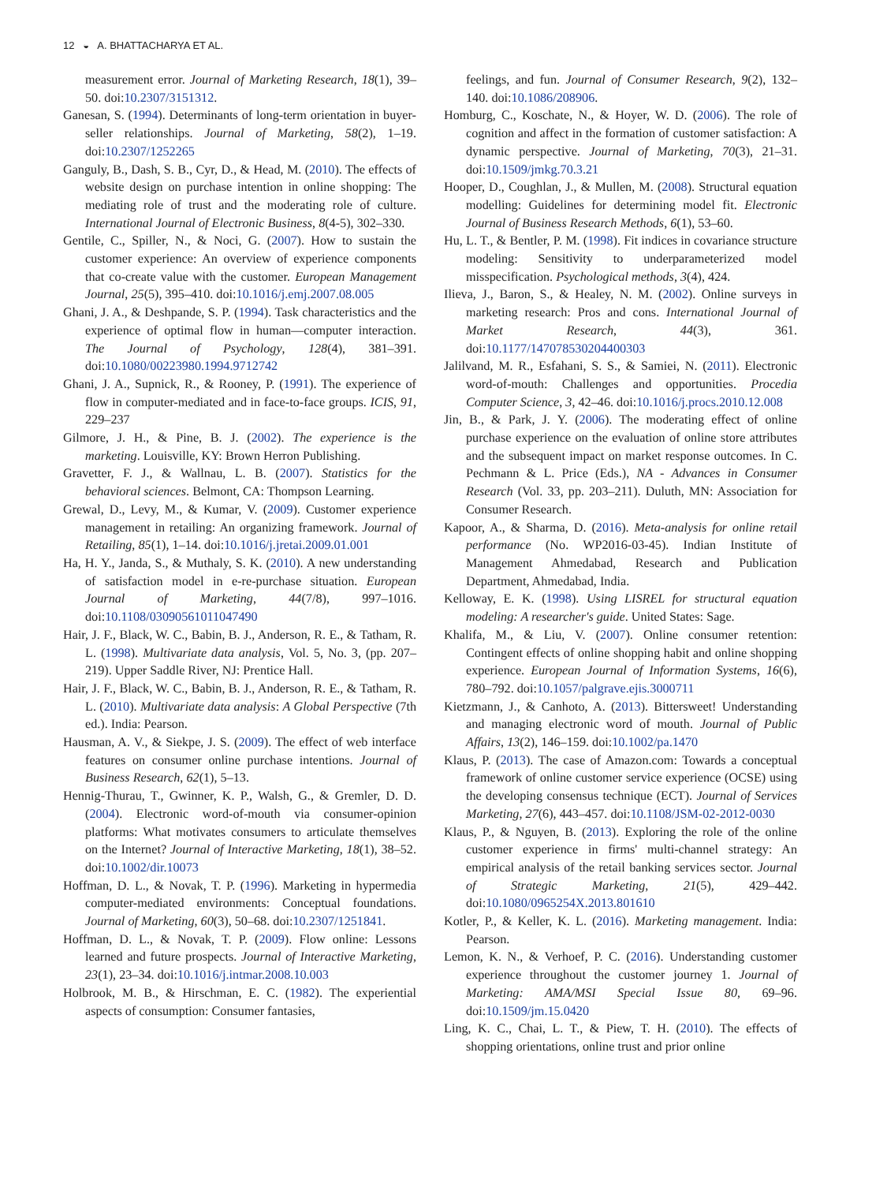12 ◒ A. BHATTACHARYA ET AL.
measurement error. Journal of Marketing Research, 18(1), 39–50. doi:10.2307/3151312.
Ganesan, S. (1994). Determinants of long-term orientation in buyer-seller relationships. Journal of Marketing, 58(2), 1–19. doi:10.2307/1252265
Ganguly, B., Dash, S. B., Cyr, D., & Head, M. (2010). The effects of website design on purchase intention in online shopping: The mediating role of trust and the moderating role of culture. International Journal of Electronic Business, 8(4-5), 302–330.
Gentile, C., Spiller, N., & Noci, G. (2007). How to sustain the customer experience: An overview of experience components that co-create value with the customer. European Management Journal, 25(5), 395–410. doi:10.1016/j.emj.2007.08.005
Ghani, J. A., & Deshpande, S. P. (1994). Task characteristics and the experience of optimal flow in human—computer interaction. The Journal of Psychology, 128(4), 381–391. doi:10.1080/00223980.1994.9712742
Ghani, J. A., Supnick, R., & Rooney, P. (1991). The experience of flow in computer-mediated and in face-to-face groups. ICIS, 91, 229–237
Gilmore, J. H., & Pine, B. J. (2002). The experience is the marketing. Louisville, KY: Brown Herron Publishing.
Gravetter, F. J., & Wallnau, L. B. (2007). Statistics for the behavioral sciences. Belmont, CA: Thompson Learning.
Grewal, D., Levy, M., & Kumar, V. (2009). Customer experience management in retailing: An organizing framework. Journal of Retailing, 85(1), 1–14. doi:10.1016/j.jretai.2009.01.001
Ha, H. Y., Janda, S., & Muthaly, S. K. (2010). A new understanding of satisfaction model in e-re-purchase situation. European Journal of Marketing, 44(7/8), 997–1016. doi:10.1108/03090561011047490
Hair, J. F., Black, W. C., Babin, B. J., Anderson, R. E., & Tatham, R. L. (1998). Multivariate data analysis, Vol. 5, No. 3, (pp. 207–219). Upper Saddle River, NJ: Prentice Hall.
Hair, J. F., Black, W. C., Babin, B. J., Anderson, R. E., & Tatham, R. L. (2010). Multivariate data analysis: A Global Perspective (7th ed.). India: Pearson.
Hausman, A. V., & Siekpe, J. S. (2009). The effect of web interface features on consumer online purchase intentions. Journal of Business Research, 62(1), 5–13.
Hennig-Thurau, T., Gwinner, K. P., Walsh, G., & Gremler, D. D. (2004). Electronic word-of-mouth via consumer-opinion platforms: What motivates consumers to articulate themselves on the Internet? Journal of Interactive Marketing, 18(1), 38–52. doi:10.1002/dir.10073
Hoffman, D. L., & Novak, T. P. (1996). Marketing in hypermedia computer-mediated environments: Conceptual foundations. Journal of Marketing, 60(3), 50–68. doi:10.2307/1251841.
Hoffman, D. L., & Novak, T. P. (2009). Flow online: Lessons learned and future prospects. Journal of Interactive Marketing, 23(1), 23–34. doi:10.1016/j.intmar.2008.10.003
Holbrook, M. B., & Hirschman, E. C. (1982). The experiential aspects of consumption: Consumer fantasies,
feelings, and fun. Journal of Consumer Research, 9(2), 132–140. doi:10.1086/208906.
Homburg, C., Koschate, N., & Hoyer, W. D. (2006). The role of cognition and affect in the formation of customer satisfaction: A dynamic perspective. Journal of Marketing, 70(3), 21–31. doi:10.1509/jmkg.70.3.21
Hooper, D., Coughlan, J., & Mullen, M. (2008). Structural equation modelling: Guidelines for determining model fit. Electronic Journal of Business Research Methods, 6(1), 53–60.
Hu, L. T., & Bentler, P. M. (1998). Fit indices in covariance structure modeling: Sensitivity to underparameterized model misspecification. Psychological methods, 3(4), 424.
Ilieva, J., Baron, S., & Healey, N. M. (2002). Online surveys in marketing research: Pros and cons. International Journal of Market Research, 44(3), 361. doi:10.1177/147078530204400303
Jalilvand, M. R., Esfahani, S. S., & Samiei, N. (2011). Electronic word-of-mouth: Challenges and opportunities. Procedia Computer Science, 3, 42–46. doi:10.1016/j.procs.2010.12.008
Jin, B., & Park, J. Y. (2006). The moderating effect of online purchase experience on the evaluation of online store attributes and the subsequent impact on market response outcomes. In C. Pechmann & L. Price (Eds.), NA - Advances in Consumer Research (Vol. 33, pp. 203–211). Duluth, MN: Association for Consumer Research.
Kapoor, A., & Sharma, D. (2016). Meta-analysis for online retail performance (No. WP2016-03-45). Indian Institute of Management Ahmedabad, Research and Publication Department, Ahmedabad, India.
Kelloway, E. K. (1998). Using LISREL for structural equation modeling: A researcher's guide. United States: Sage.
Khalifa, M., & Liu, V. (2007). Online consumer retention: Contingent effects of online shopping habit and online shopping experience. European Journal of Information Systems, 16(6), 780–792. doi:10.1057/palgrave.ejis.3000711
Kietzmann, J., & Canhoto, A. (2013). Bittersweet! Understanding and managing electronic word of mouth. Journal of Public Affairs, 13(2), 146–159. doi:10.1002/pa.1470
Klaus, P. (2013). The case of Amazon.com: Towards a conceptual framework of online customer service experience (OCSE) using the developing consensus technique (ECT). Journal of Services Marketing, 27(6), 443–457. doi:10.1108/JSM-02-2012-0030
Klaus, P., & Nguyen, B. (2013). Exploring the role of the online customer experience in firms' multi-channel strategy: An empirical analysis of the retail banking services sector. Journal of Strategic Marketing, 21(5), 429–442. doi:10.1080/0965254X.2013.801610
Kotler, P., & Keller, K. L. (2016). Marketing management. India: Pearson.
Lemon, K. N., & Verhoef, P. C. (2016). Understanding customer experience throughout the customer journey 1. Journal of Marketing: AMA/MSI Special Issue 80, 69–96. doi:10.1509/jm.15.0420
Ling, K. C., Chai, L. T., & Piew, T. H. (2010). The effects of shopping orientations, online trust and prior online